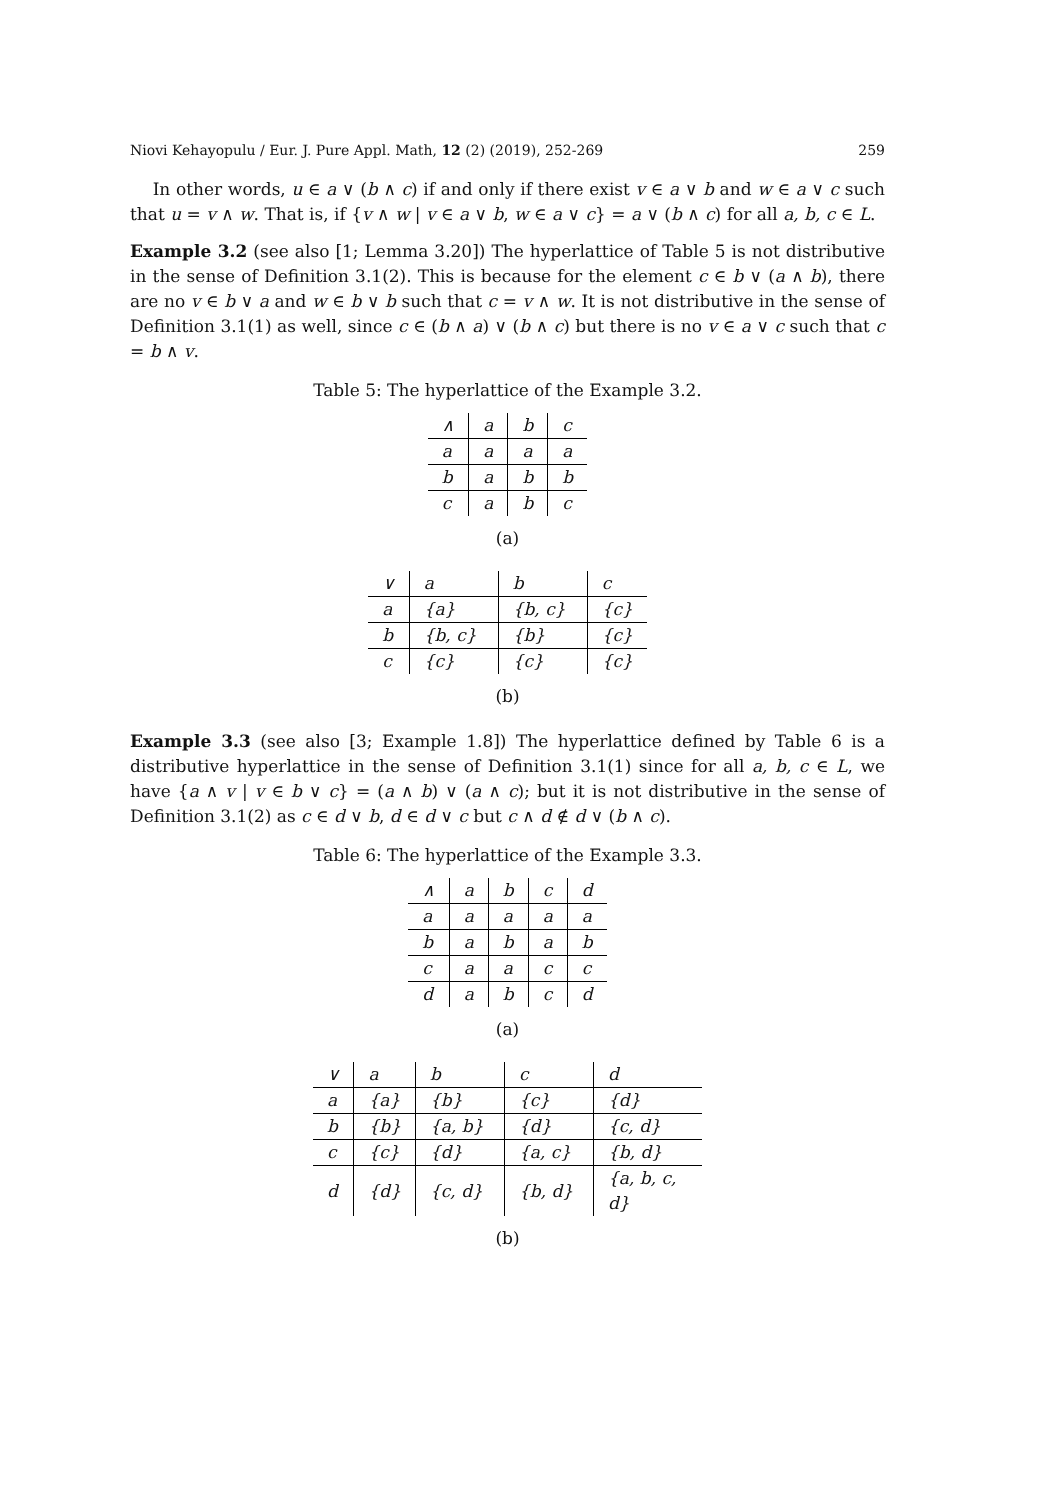Niovi Kehayopulu / Eur. J. Pure Appl. Math, 12 (2) (2019), 252-269 259
In other words, u ∈ a ∨ (b ∧ c) if and only if there exist v ∈ a ∨ b and w ∈ a ∨ c such that u = v ∧ w. That is, if {v ∧ w | v ∈ a ∨ b, w ∈ a ∨ c} = a ∨ (b ∧ c) for all a, b, c ∈ L.
Example 3.2 (see also [1; Lemma 3.20]) The hyperlattice of Table 5 is not distributive in the sense of Definition 3.1(2). This is because for the element c ∈ b ∨ (a ∧ b), there are no v ∈ b ∨ a and w ∈ b ∨ b such that c = v ∧ w. It is not distributive in the sense of Definition 3.1(1) as well, since c ∈ (b ∧ a) ∨ (b ∧ c) but there is no v ∈ a ∨ c such that c = b ∧ v.
Table 5: The hyperlattice of the Example 3.2.
| ∧ | a | b | c |
| a | a | a | a |
| b | a | b | b |
| c | a | b | c |
(a)
| ∨ | a | b | c |
| a | {a} | {b, c} | {c} |
| b | {b, c} | {b} | {c} |
| c | {c} | {c} | {c} |
(b)
Example 3.3 (see also [3; Example 1.8]) The hyperlattice defined by Table 6 is a distributive hyperlattice in the sense of Definition 3.1(1) since for all a, b, c ∈ L, we have {a ∧ v | v ∈ b ∨ c} = (a ∧ b) ∨ (a ∧ c); but it is not distributive in the sense of Definition 3.1(2) as c ∈ d ∨ b, d ∈ d ∨ c but c ∧ d ∉ d ∨ (b ∧ c).
Table 6: The hyperlattice of the Example 3.3.
| ∧ | a | b | c | d |
| a | a | a | a | a |
| b | a | b | a | b |
| c | a | a | c | c |
| d | a | b | c | d |
(a)
| ∨ | a | b | c | d |
| a | {a} | {b} | {c} | {d} |
| b | {b} | {a, b} | {d} | {c, d} |
| c | {c} | {d} | {a, c} | {b, d} |
| d | {d} | {c, d} | {b, d} | {a, b, c, d} |
(b)